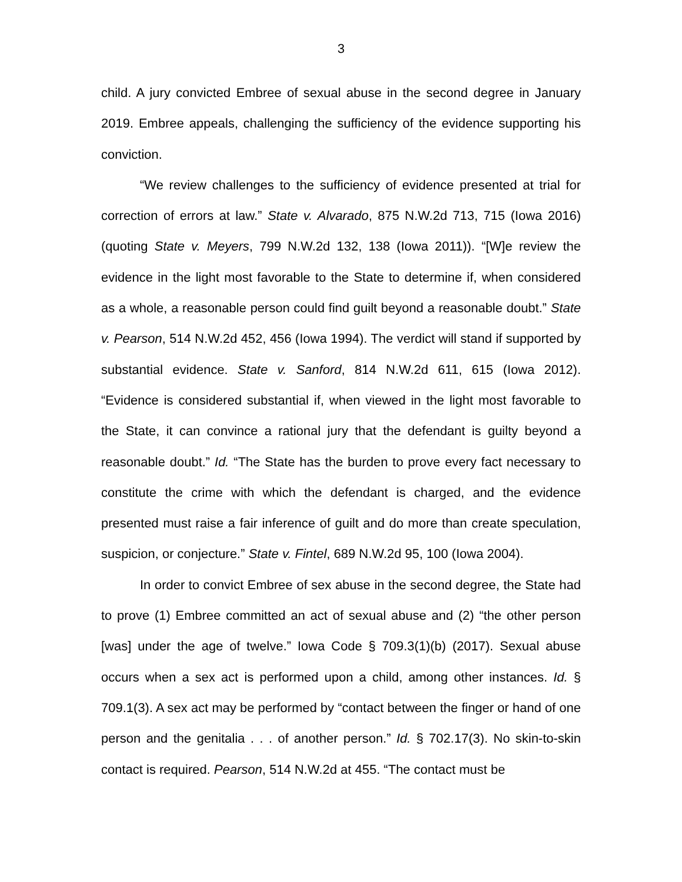3
child. A jury convicted Embree of sexual abuse in the second degree in January 2019. Embree appeals, challenging the sufficiency of the evidence supporting his conviction.
“We review challenges to the sufficiency of evidence presented at trial for correction of errors at law.” State v. Alvarado, 875 N.W.2d 713, 715 (Iowa 2016) (quoting State v. Meyers, 799 N.W.2d 132, 138 (Iowa 2011)). “[W]e review the evidence in the light most favorable to the State to determine if, when considered as a whole, a reasonable person could find guilt beyond a reasonable doubt.” State v. Pearson, 514 N.W.2d 452, 456 (Iowa 1994). The verdict will stand if supported by substantial evidence. State v. Sanford, 814 N.W.2d 611, 615 (Iowa 2012). “Evidence is considered substantial if, when viewed in the light most favorable to the State, it can convince a rational jury that the defendant is guilty beyond a reasonable doubt.” Id. “The State has the burden to prove every fact necessary to constitute the crime with which the defendant is charged, and the evidence presented must raise a fair inference of guilt and do more than create speculation, suspicion, or conjecture.” State v. Fintel, 689 N.W.2d 95, 100 (Iowa 2004).
In order to convict Embree of sex abuse in the second degree, the State had to prove (1) Embree committed an act of sexual abuse and (2) “the other person [was] under the age of twelve.” Iowa Code § 709.3(1)(b) (2017). Sexual abuse occurs when a sex act is performed upon a child, among other instances. Id. § 709.1(3). A sex act may be performed by “contact between the finger or hand of one person and the genitalia . . . of another person.” Id. § 702.17(3). No skin-to-skin contact is required. Pearson, 514 N.W.2d at 455. “The contact must be